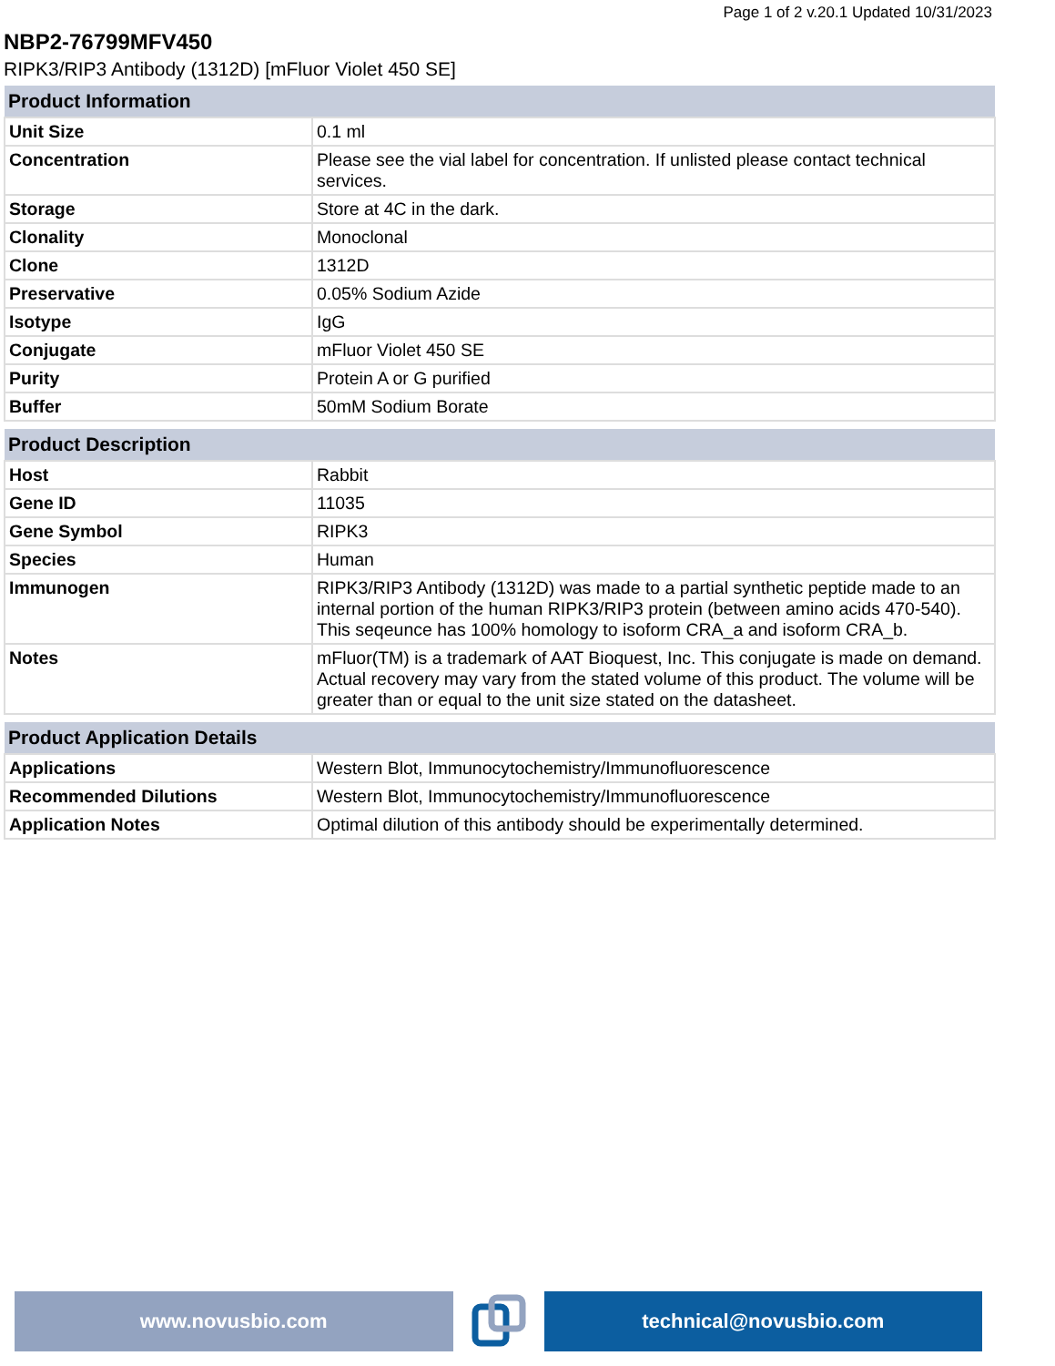Page 1 of 2 v.20.1 Updated 10/31/2023
NBP2-76799MFV450
RIPK3/RIP3 Antibody (1312D) [mFluor Violet 450 SE]
| Product Information | |
| --- | --- |
| Unit Size | 0.1 ml |
| Concentration | Please see the vial label for concentration. If unlisted please contact technical services. |
| Storage | Store at 4C in the dark. |
| Clonality | Monoclonal |
| Clone | 1312D |
| Preservative | 0.05% Sodium Azide |
| Isotype | IgG |
| Conjugate | mFluor Violet 450 SE |
| Purity | Protein A or G purified |
| Buffer | 50mM Sodium Borate |
| Product Description | |
| --- | --- |
| Host | Rabbit |
| Gene ID | 11035 |
| Gene Symbol | RIPK3 |
| Species | Human |
| Immunogen | RIPK3/RIP3 Antibody (1312D) was made to a partial synthetic peptide made to an internal portion of the human RIPK3/RIP3 protein (between amino acids 470-540). This seqeunce has 100% homology to isoform CRA_a and isoform CRA_b. |
| Notes | mFluor(TM) is a trademark of AAT Bioquest, Inc. This conjugate is made on demand. Actual recovery may vary from the stated volume of this product. The volume will be greater than or equal to the unit size stated on the datasheet. |
| Product Application Details | |
| --- | --- |
| Applications | Western Blot, Immunocytochemistry/Immunofluorescence |
| Recommended Dilutions | Western Blot, Immunocytochemistry/Immunofluorescence |
| Application Notes | Optimal dilution of this antibody should be experimentally determined. |
www.novusbio.com technical@novusbio.com